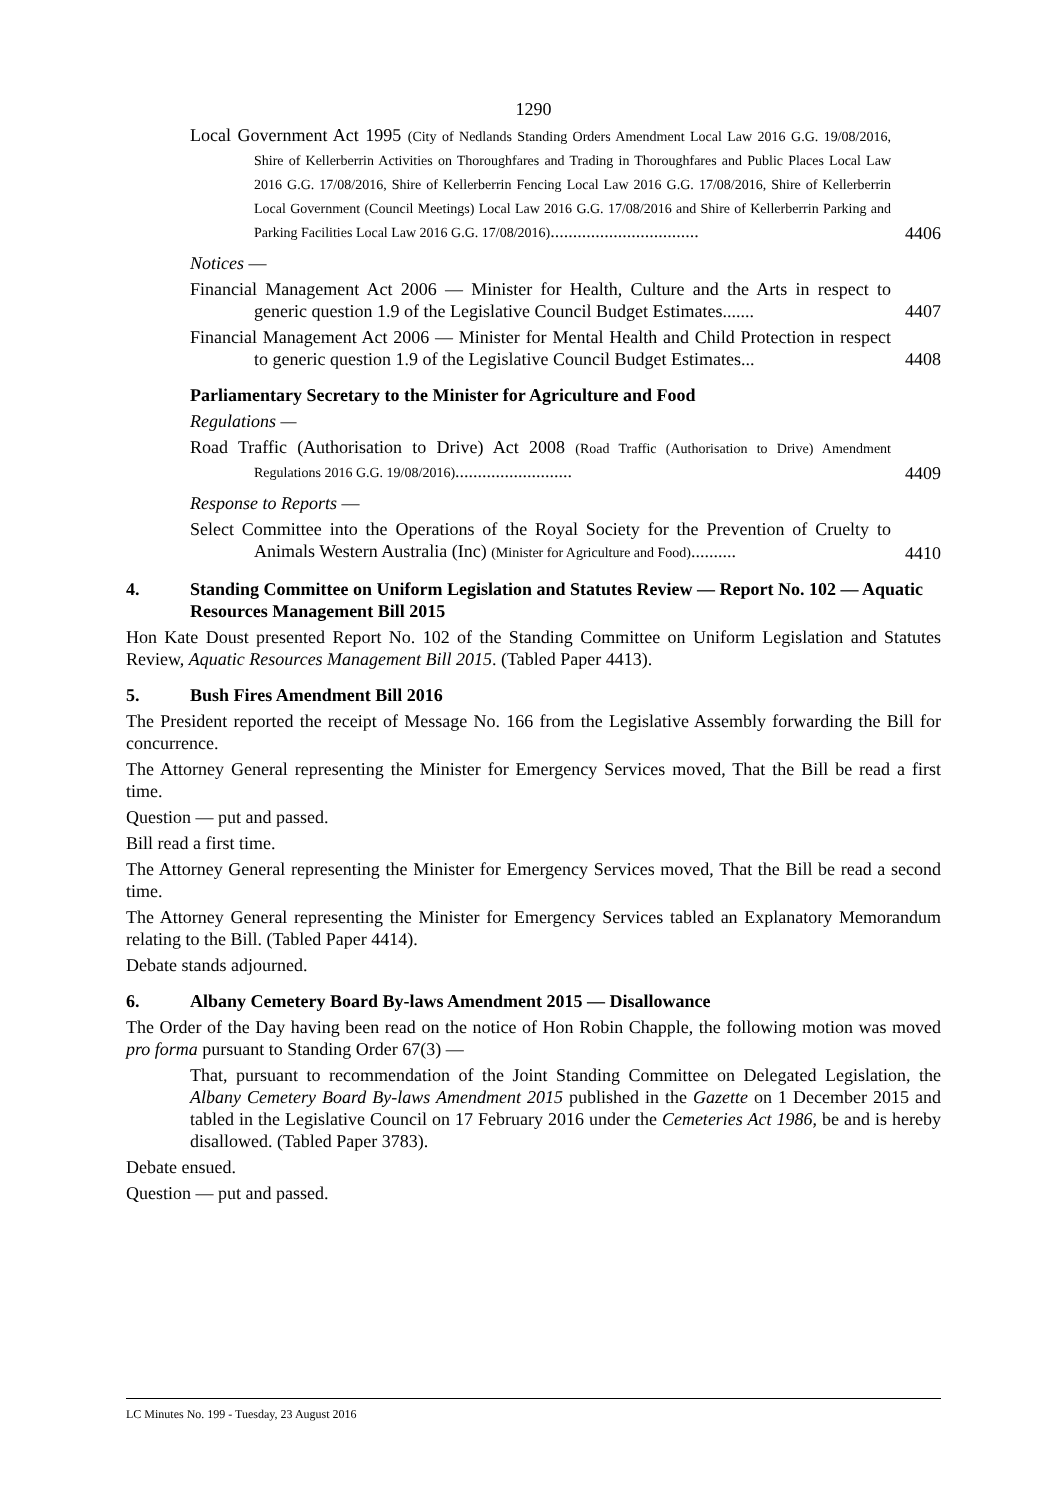1290
Local Government Act 1995 (City of Nedlands Standing Orders Amendment Local Law 2016 G.G. 19/08/2016, Shire of Kellerberrin Activities on Thoroughfares and Trading in Thoroughfares and Public Places Local Law 2016 G.G. 17/08/2016, Shire of Kellerberrin Fencing Local Law 2016 G.G. 17/08/2016, Shire of Kellerberrin Local Government (Council Meetings) Local Law 2016 G.G. 17/08/2016 and Shire of Kellerberrin Parking and Parking Facilities Local Law 2016 G.G. 17/08/2016).................................
4406
Notices —
Financial Management Act 2006 — Minister for Health, Culture and the Arts in respect to generic question 1.9 of the Legislative Council Budget Estimates.......
4407
Financial Management Act 2006 — Minister for Mental Health and Child Protection in respect to generic question 1.9 of the Legislative Council Budget Estimates...
4408
Parliamentary Secretary to the Minister for Agriculture and Food
Regulations —
Road Traffic (Authorisation to Drive) Act 2008 (Road Traffic (Authorisation to Drive) Amendment Regulations 2016 G.G. 19/08/2016)..........................
4409
Response to Reports —
Select Committee into the Operations of the Royal Society for the Prevention of Cruelty to Animals Western Australia (Inc) (Minister for Agriculture and Food)..........
4410
4. Standing Committee on Uniform Legislation and Statutes Review — Report No. 102 — Aquatic Resources Management Bill 2015
Hon Kate Doust presented Report No. 102 of the Standing Committee on Uniform Legislation and Statutes Review, Aquatic Resources Management Bill 2015. (Tabled Paper 4413).
5. Bush Fires Amendment Bill 2016
The President reported the receipt of Message No. 166 from the Legislative Assembly forwarding the Bill for concurrence.
The Attorney General representing the Minister for Emergency Services moved, That the Bill be read a first time.
Question — put and passed.
Bill read a first time.
The Attorney General representing the Minister for Emergency Services moved, That the Bill be read a second time.
The Attorney General representing the Minister for Emergency Services tabled an Explanatory Memorandum relating to the Bill. (Tabled Paper 4414).
Debate stands adjourned.
6. Albany Cemetery Board By-laws Amendment 2015 — Disallowance
The Order of the Day having been read on the notice of Hon Robin Chapple, the following motion was moved pro forma pursuant to Standing Order 67(3) —
That, pursuant to recommendation of the Joint Standing Committee on Delegated Legislation, the Albany Cemetery Board By-laws Amendment 2015 published in the Gazette on 1 December 2015 and tabled in the Legislative Council on 17 February 2016 under the Cemeteries Act 1986, be and is hereby disallowed. (Tabled Paper 3783).
Debate ensued.
Question — put and passed.
LC Minutes No. 199 - Tuesday, 23 August 2016